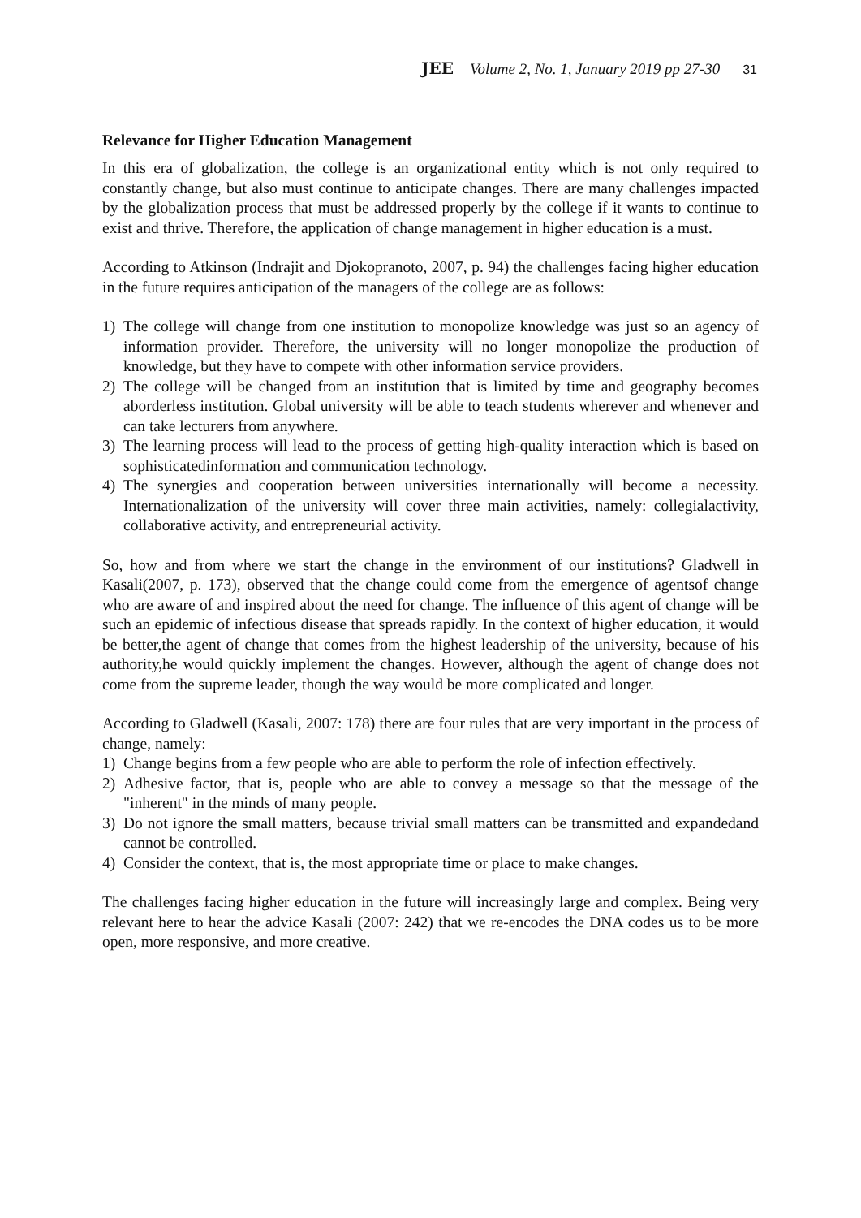JEE Volume 2, No. 1, January 2019 pp 27-30 31
Relevance for Higher Education Management
In this era of globalization, the college is an organizational entity which is not only required to constantly change, but also must continue to anticipate changes. There are many challenges impacted by the globalization process that must be addressed properly by the college if it wants to continue to exist and thrive. Therefore, the application of change management in higher education is a must.
According to Atkinson (Indrajit and Djokopranoto, 2007, p. 94) the challenges facing higher education in the future requires anticipation of the managers of the college are as follows:
1) The college will change from one institution to monopolize knowledge was just so an agency of information provider. Therefore, the university will no longer monopolize the production of knowledge, but they have to compete with other information service providers.
2) The college will be changed from an institution that is limited by time and geography becomes aborderless institution. Global university will be able to teach students wherever and whenever and can take lecturers from anywhere.
3) The learning process will lead to the process of getting high-quality interaction which is based on sophisticatedinformation and communication technology.
4) The synergies and cooperation between universities internationally will become a necessity. Internationalization of the university will cover three main activities, namely: collegialactivity, collaborative activity, and entrepreneurial activity.
So, how and from where we start the change in the environment of our institutions? Gladwell in Kasali(2007, p. 173), observed that the change could come from the emergence of agentsof change who are aware of and inspired about the need for change. The influence of this agent of change will be such an epidemic of infectious disease that spreads rapidly. In the context of higher education, it would be better,the agent of change that comes from the highest leadership of the university, because of his authority,he would quickly implement the changes. However, although the agent of change does not come from the supreme leader, though the way would be more complicated and longer.
According to Gladwell (Kasali, 2007: 178) there are four rules that are very important in the process of change, namely:
1) Change begins from a few people who are able to perform the role of infection effectively.
2) Adhesive factor, that is, people who are able to convey a message so that the message of the "inherent" in the minds of many people.
3) Do not ignore the small matters, because trivial small matters can be transmitted and expandedand cannot be controlled.
4) Consider the context, that is, the most appropriate time or place to make changes.
The challenges facing higher education in the future will increasingly large and complex. Being very relevant here to hear the advice Kasali (2007: 242) that we re-encodes the DNA codes us to be more open, more responsive, and more creative.